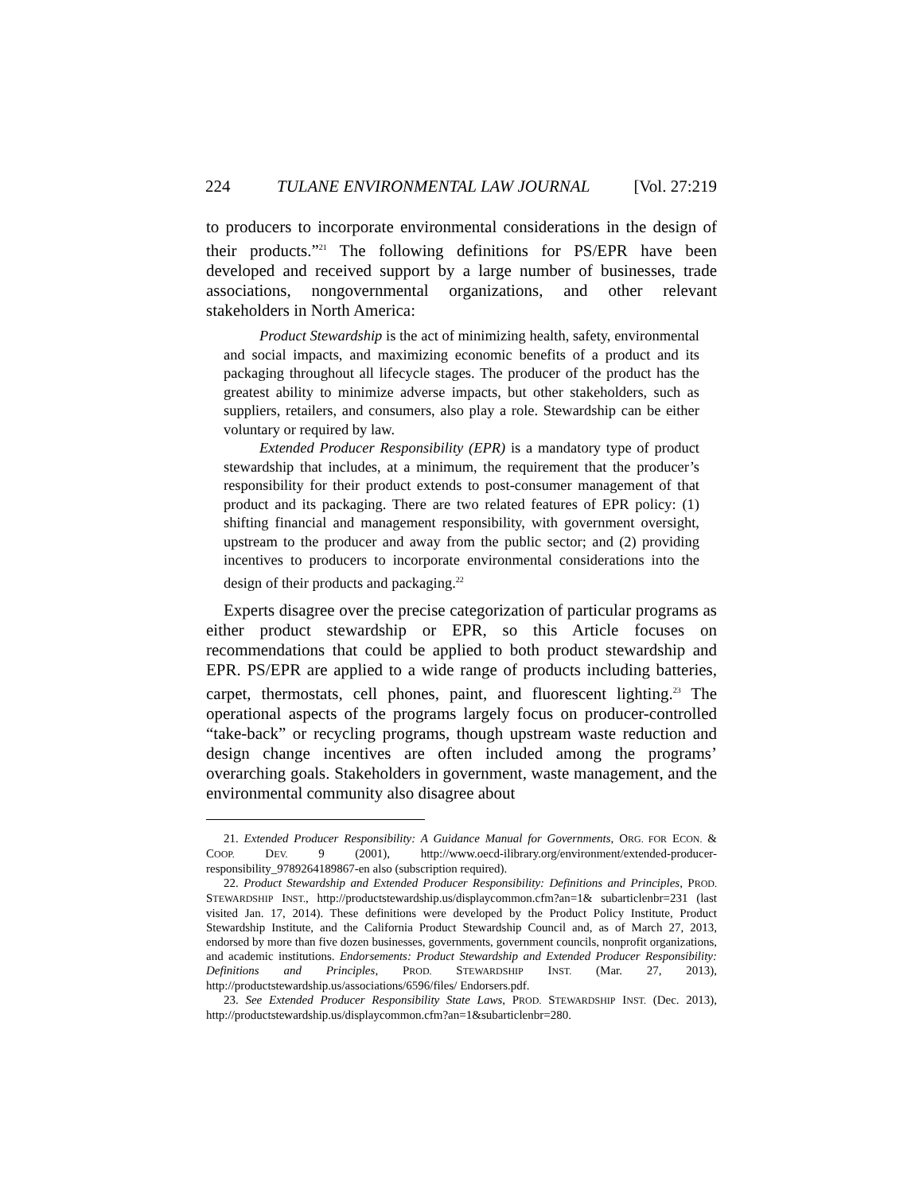224 TULANE ENVIRONMENTAL LAW JOURNAL [Vol. 27:219
to producers to incorporate environmental considerations in the design of their products.”<sup>21</sup> The following definitions for PS/EPR have been developed and received support by a large number of businesses, trade associations, nongovernmental organizations, and other relevant stakeholders in North America:
Product Stewardship is the act of minimizing health, safety, environmental and social impacts, and maximizing economic benefits of a product and its packaging throughout all lifecycle stages. The producer of the product has the greatest ability to minimize adverse impacts, but other stakeholders, such as suppliers, retailers, and consumers, also play a role. Stewardship can be either voluntary or required by law.
Extended Producer Responsibility (EPR) is a mandatory type of product stewardship that includes, at a minimum, the requirement that the producer’s responsibility for their product extends to post-consumer management of that product and its packaging. There are two related features of EPR policy: (1) shifting financial and management responsibility, with government oversight, upstream to the producer and away from the public sector; and (2) providing incentives to producers to incorporate environmental considerations into the design of their products and packaging.<sup>22</sup>
Experts disagree over the precise categorization of particular programs as either product stewardship or EPR, so this Article focuses on recommendations that could be applied to both product stewardship and EPR. PS/EPR are applied to a wide range of products including batteries, carpet, thermostats, cell phones, paint, and fluorescent lighting.<sup>23</sup> The operational aspects of the programs largely focus on producer-controlled “take-back” or recycling programs, though upstream waste reduction and design change incentives are often included among the programs’ overarching goals. Stakeholders in government, waste management, and the environmental community also disagree about
21. Extended Producer Responsibility: A Guidance Manual for Governments, ORG. FOR ECON. & COOP. DEV. 9 (2001), http://www.oecd-ilibrary.org/environment/extended-producer-responsibility_9789264189867-en also (subscription required).
22. Product Stewardship and Extended Producer Responsibility: Definitions and Principles, PROD. STEWARDSHIP INST., http://productstewardship.us/displaycommon.cfm?an=1& subarticlenbr=231 (last visited Jan. 17, 2014). These definitions were developed by the Product Policy Institute, Product Stewardship Institute, and the California Product Stewardship Council and, as of March 27, 2013, endorsed by more than five dozen businesses, governments, government councils, nonprofit organizations, and academic institutions. Endorsements: Product Stewardship and Extended Producer Responsibility: Definitions and Principles, PROD. STEWARDSHIP INST. (Mar. 27, 2013), http://productstewardship.us/associations/6596/files/ Endorsers.pdf.
23. See Extended Producer Responsibility State Laws, PROD. STEWARDSHIP INST. (Dec. 2013), http://productstewardship.us/displaycommon.cfm?an=1&subarticlenbr=280.